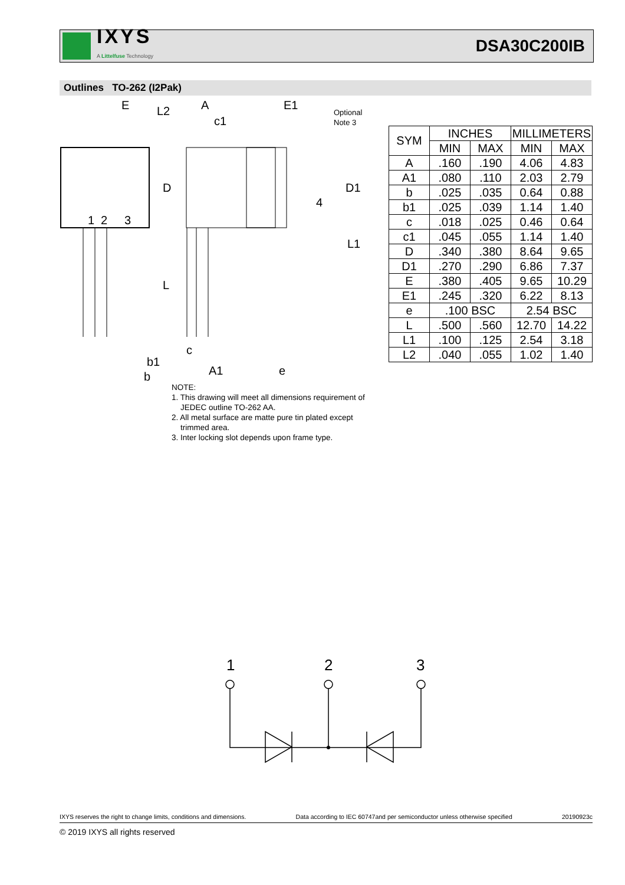IXYS
A Littelfuse Technology
DSA30C200IB
Outlines TO-262 (I2Pak)
E
L2
A
c1
E1
Optional
Note 3
D
D1
1
2
3
4
L1
L
b1
b
c
A1
e
| SYM | INCHES | | MILLIMETERS | |
| --- | --- | --- | --- | --- |
| | MIN | MAX | MIN | MAX |
| A | .160 | .190 | 4.06 | 4.83 |
| A1 | .080 | .110 | 2.03 | 2.79 |
| b | .025 | .035 | 0.64 | 0.88 |
| b1 | .025 | .039 | 1.14 | 1.40 |
| c | .018 | .025 | 0.46 | 0.64 |
| c1 | .045 | .055 | 1.14 | 1.40 |
| D | .340 | .380 | 8.64 | 9.65 |
| D1 | .270 | .290 | 6.86 | 7.37 |
| E | .380 | .405 | 9.65 | 10.29 |
| E1 | .245 | .320 | 6.22 | 8.13 |
| e | .100 BSC | | 2.54 BSC | |
| L | .500 | .560 | 12.70 | 14.22 |
| L1 | .100 | .125 | 2.54 | 3.18 |
| L2 | .040 | .055 | 1.02 | 1.40 |
NOTE:
1. This drawing will meet all dimensions requirement of
JEDEC outline TO-262 AA.
2. All metal surface are matte pure tin plated except
trimmed area.
3. Inter locking slot depends upon frame type.
1
2
3
IXYS reserves the right to change limits, conditions and dimensions. Data according to IEC 60747and per semiconductor unless otherwise specified 20190923c
© 2019 IXYS all rights reserved